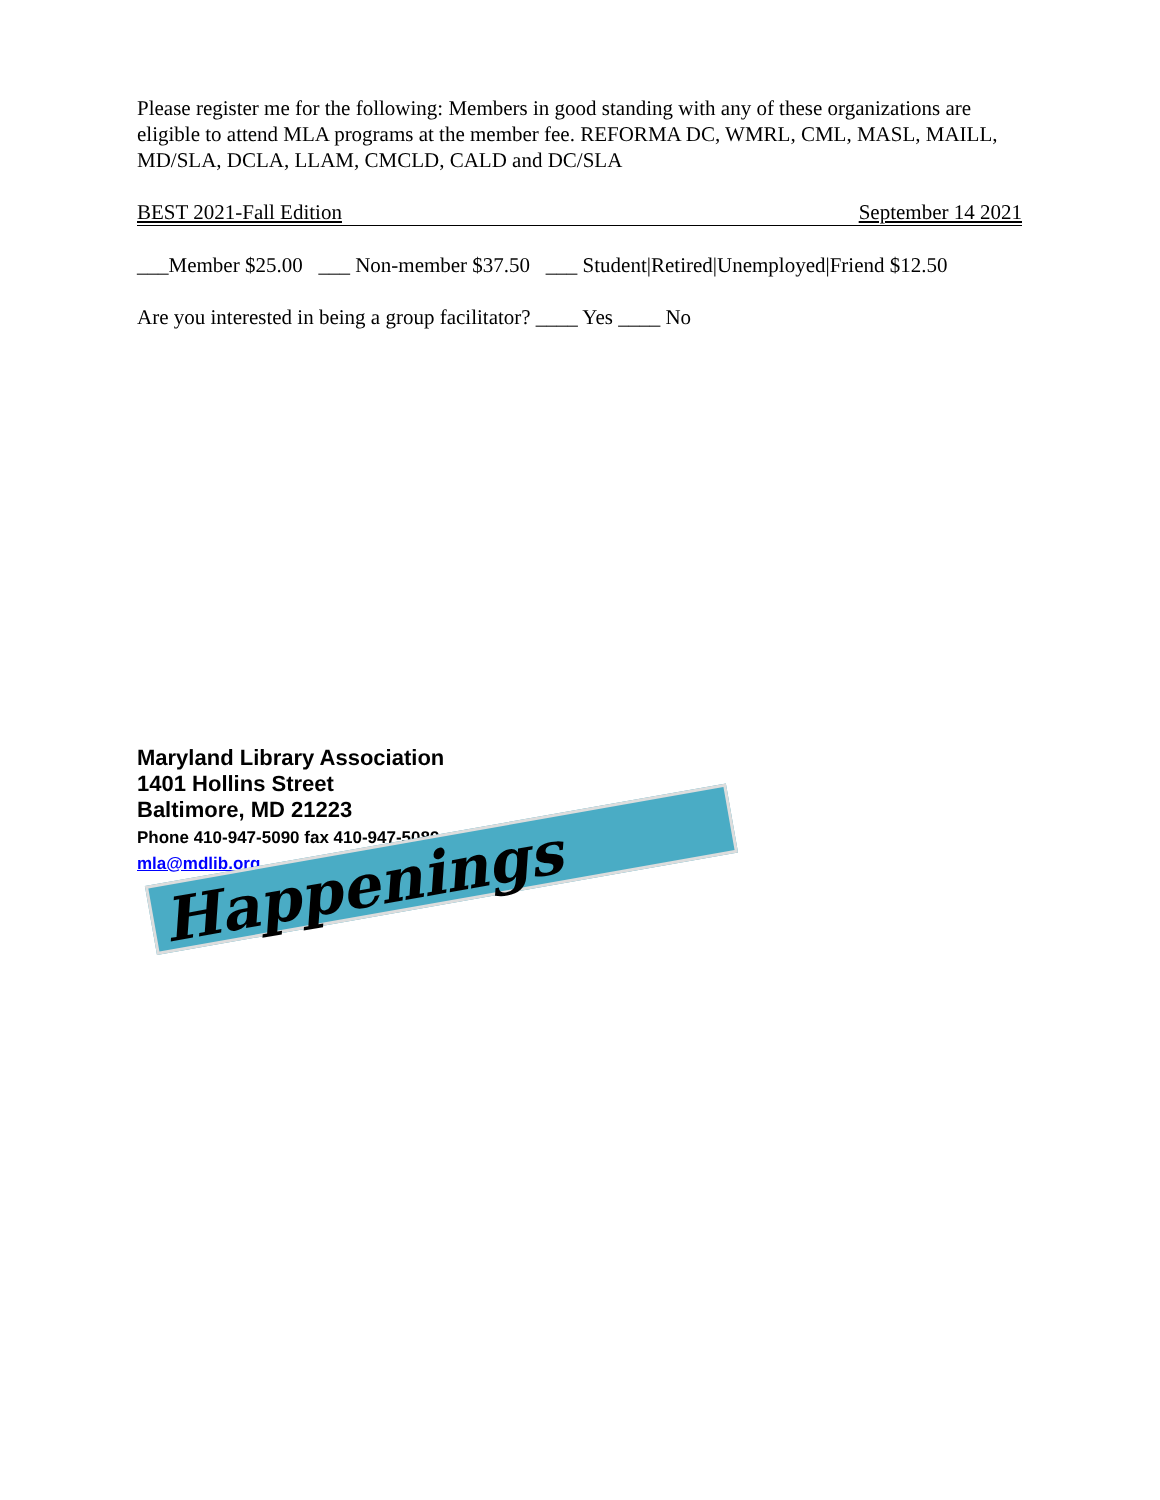Please register me for the following: Members in good standing with any of these organizations are eligible to attend MLA programs at the member fee. REFORMA DC, WMRL, CML, MASL, MAILL, MD/SLA, DCLA, LLAM, CMCLD, CALD and DC/SLA
BEST 2021-Fall Edition September 14 2021
___Member $25.00 ___ Non-member $37.50 ___ Student|Retired|Unemployed|Friend $12.50
Are you interested in being a group facilitator? ____ Yes ____ No
Maryland Library Association
1401 Hollins Street
Baltimore, MD 21223
Phone 410-947-5090 fax 410-947-5089
mla@mdlib.org
Happenings